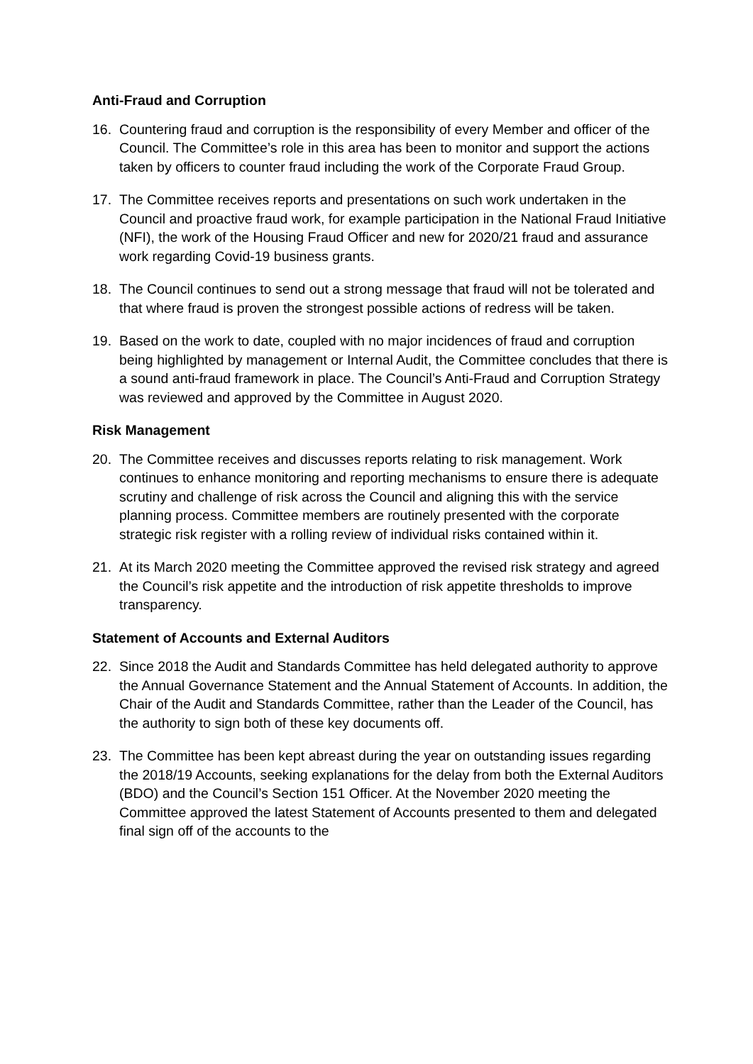Anti-Fraud and Corruption
16. Countering fraud and corruption is the responsibility of every Member and officer of the Council. The Committee’s role in this area has been to monitor and support the actions taken by officers to counter fraud including the work of the Corporate Fraud Group.
17. The Committee receives reports and presentations on such work undertaken in the Council and proactive fraud work, for example participation in the National Fraud Initiative (NFI), the work of the Housing Fraud Officer and new for 2020/21 fraud and assurance work regarding Covid-19 business grants.
18. The Council continues to send out a strong message that fraud will not be tolerated and that where fraud is proven the strongest possible actions of redress will be taken.
19. Based on the work to date, coupled with no major incidences of fraud and corruption being highlighted by management or Internal Audit, the Committee concludes that there is a sound anti-fraud framework in place. The Council’s Anti-Fraud and Corruption Strategy was reviewed and approved by the Committee in August 2020.
Risk Management
20. The Committee receives and discusses reports relating to risk management. Work continues to enhance monitoring and reporting mechanisms to ensure there is adequate scrutiny and challenge of risk across the Council and aligning this with the service planning process. Committee members are routinely presented with the corporate strategic risk register with a rolling review of individual risks contained within it.
21. At its March 2020 meeting the Committee approved the revised risk strategy and agreed the Council’s risk appetite and the introduction of risk appetite thresholds to improve transparency.
Statement of Accounts and External Auditors
22. Since 2018 the Audit and Standards Committee has held delegated authority to approve the Annual Governance Statement and the Annual Statement of Accounts. In addition, the Chair of the Audit and Standards Committee, rather than the Leader of the Council, has the authority to sign both of these key documents off.
23. The Committee has been kept abreast during the year on outstanding issues regarding the 2018/19 Accounts, seeking explanations for the delay from both the External Auditors (BDO) and the Council’s Section 151 Officer. At the November 2020 meeting the Committee approved the latest Statement of Accounts presented to them and delegated final sign off of the accounts to the